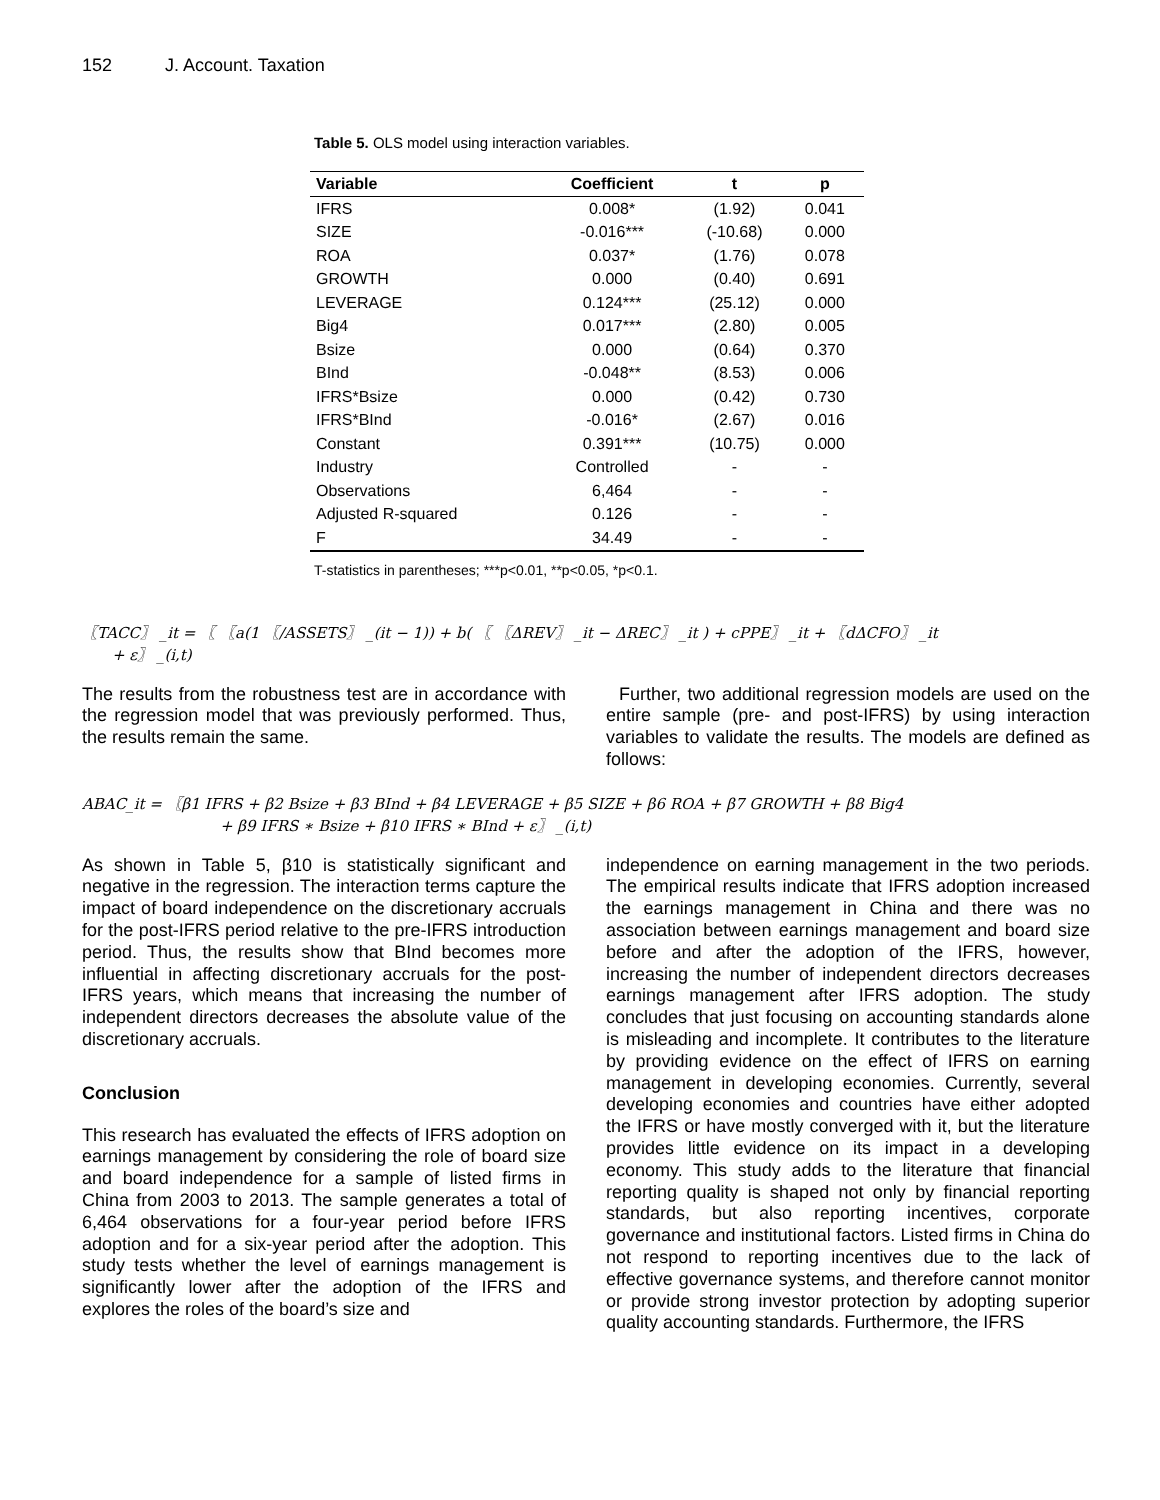152 J. Account. Taxation
Table 5. OLS model using interaction variables.
| Variable | Coefficient | t | p |
| --- | --- | --- | --- |
| IFRS | 0.008* | (1.92) | 0.041 |
| SIZE | -0.016*** | (-10.68) | 0.000 |
| ROA | 0.037* | (1.76) | 0.078 |
| GROWTH | 0.000 | (0.40) | 0.691 |
| LEVERAGE | 0.124*** | (25.12) | 0.000 |
| Big4 | 0.017*** | (2.80) | 0.005 |
| Bsize | 0.000 | (0.64) | 0.370 |
| BInd | -0.048** | (8.53) | 0.006 |
| IFRS*Bsize | 0.000 | (0.42) | 0.730 |
| IFRS*BInd | -0.016* | (2.67) | 0.016 |
| Constant | 0.391*** | (10.75) | 0.000 |
| Industry | Controlled | - | - |
| Observations | 6,464 | - | - |
| Adjusted R-squared | 0.126 | - | - |
| F | 34.49 | - | - |
T-statistics in parentheses; ***p<0.01, **p<0.05, *p<0.1.
〖TACC〗 _it = 〖 〖a(1 〖/ASSETS〗 _(it − 1)) + b( 〖 〖ΔREV〗 _it − ΔREC〗 _it ) + cPPE〗 _it + 〖dΔCFO〗 _it
+ ε〗 _(i,t)
The results from the robustness test are in accordance with the regression model that was previously performed. Thus, the results remain the same.
Further, two additional regression models are used on the entire sample (pre- and post-IFRS) by using interaction variables to validate the results. The models are defined as follows:
ABAC_it = 〖β1 IFRS + β2 Bsize + β3 BInd + β4 LEVERAGE + β5 SIZE + β6 ROA + β7 GROWTH + β8 Big4
+ β9 IFRS ∗ Bsize + β10 IFRS ∗ BInd + ε〗 _(i,t)
As shown in Table 5, β10 is statistically significant and negative in the regression. The interaction terms capture the impact of board independence on the discretionary accruals for the post-IFRS period relative to the pre-IFRS introduction period. Thus, the results show that BInd becomes more influential in affecting discretionary accruals for the post-IFRS years, which means that increasing the number of independent directors decreases the absolute value of the discretionary accruals.
Conclusion
This research has evaluated the effects of IFRS adoption on earnings management by considering the role of board size and board independence for a sample of listed firms in China from 2003 to 2013. The sample generates a total of 6,464 observations for a four-year period before IFRS adoption and for a six-year period after the adoption. This study tests whether the level of earnings management is significantly lower after the adoption of the IFRS and explores the roles of the board’s size and
independence on earning management in the two periods. The empirical results indicate that IFRS adoption increased the earnings management in China and there was no association between earnings management and board size before and after the adoption of the IFRS, however, increasing the number of independent directors decreases earnings management after IFRS adoption. The study concludes that just focusing on accounting standards alone is misleading and incomplete. It contributes to the literature by providing evidence on the effect of IFRS on earning management in developing economies. Currently, several developing economies and countries have either adopted the IFRS or have mostly converged with it, but the literature provides little evidence on its impact in a developing economy. This study adds to the literature that financial reporting quality is shaped not only by financial reporting standards, but also reporting incentives, corporate governance and institutional factors. Listed firms in China do not respond to reporting incentives due to the lack of effective governance systems, and therefore cannot monitor or provide strong investor protection by adopting superior quality accounting standards. Furthermore, the IFRS